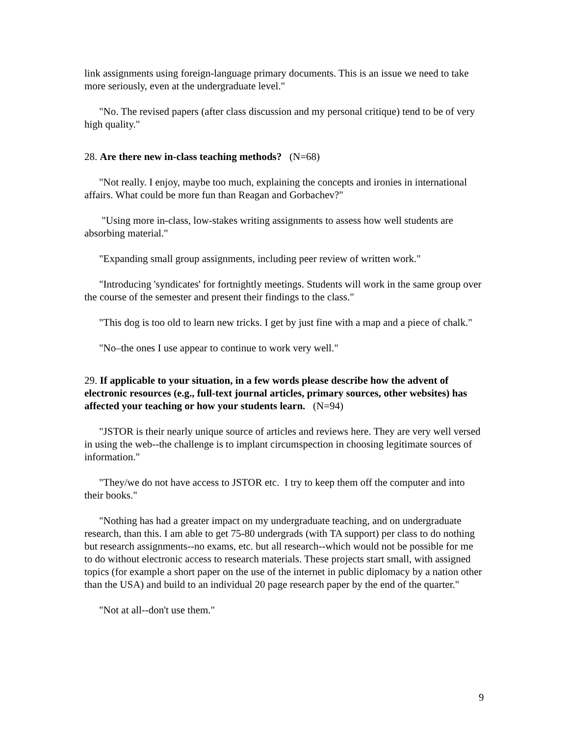link assignments using foreign-language primary documents. This is an issue we need to take more seriously, even at the undergraduate level."
"No. The revised papers (after class discussion and my personal critique) tend to be of very high quality."
28. Are there new in-class teaching methods? (N=68)
"Not really. I enjoy, maybe too much, explaining the concepts and ironies in international affairs. What could be more fun than Reagan and Gorbachev?"
"Using more in-class, low-stakes writing assignments to assess how well students are absorbing material."
"Expanding small group assignments, including peer review of written work."
"Introducing 'syndicates' for fortnightly meetings. Students will work in the same group over the course of the semester and present their findings to the class."
"This dog is too old to learn new tricks. I get by just fine with a map and a piece of chalk."
"No–the ones I use appear to continue to work very well."
29. If applicable to your situation, in a few words please describe how the advent of electronic resources (e.g., full-text journal articles, primary sources, other websites) has affected your teaching or how your students learn. (N=94)
"JSTOR is their nearly unique source of articles and reviews here. They are very well versed in using the web--the challenge is to implant circumspection in choosing legitimate sources of information."
"They/we do not have access to JSTOR etc. I try to keep them off the computer and into their books."
"Nothing has had a greater impact on my undergraduate teaching, and on undergraduate research, than this. I am able to get 75-80 undergrads (with TA support) per class to do nothing but research assignments--no exams, etc. but all research--which would not be possible for me to do without electronic access to research materials. These projects start small, with assigned topics (for example a short paper on the use of the internet in public diplomacy by a nation other than the USA) and build to an individual 20 page research paper by the end of the quarter."
"Not at all--don't use them."
9